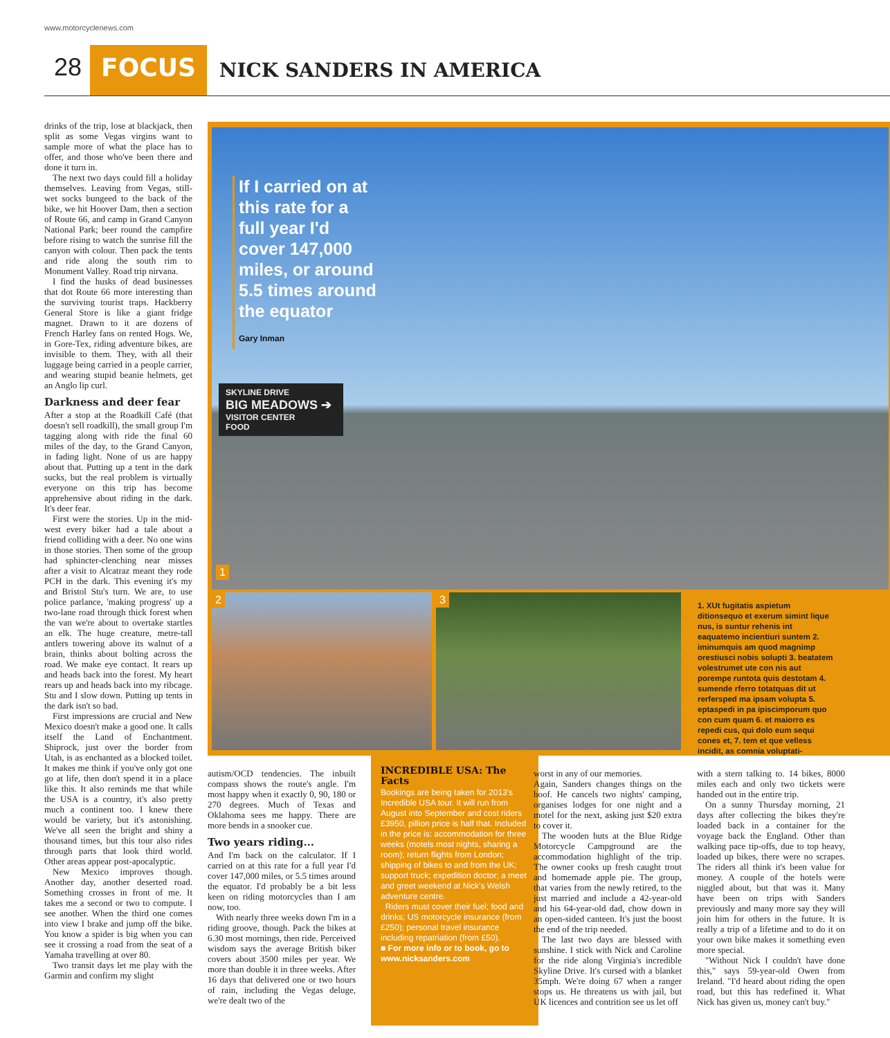www.motorcyclenews.com
28 FOCUS NICK SANDERS IN AMERICA
drinks of the trip, lose at blackjack, then split as some Vegas virgins want to sample more of what the place has to offer, and those who've been there and done it turn in.
The next two days could fill a holiday themselves. Leaving from Vegas, still-wet socks bungeed to the back of the bike, we hit Hoover Dam, then a section of Route 66, and camp in Grand Canyon National Park; beer round the campfire before rising to watch the sunrise fill the canyon with colour. Then pack the tents and ride along the south rim to Monument Valley. Road trip nirvana.
I find the husks of dead businesses that dot Route 66 more interesting than the surviving tourist traps. Hackberry General Store is like a giant fridge magnet. Drawn to it are dozens of French Harley fans on rented Hogs. We, in Gore-Tex, riding adventure bikes, are invisible to them. They, with all their luggage being carried in a people carrier, and wearing stupid beanie helmets, get an Anglo lip curl.
Darkness and deer fear
After a stop at the Roadkill Café (that doesn't sell roadkill), the small group I'm tagging along with ride the final 60 miles of the day, to the Grand Canyon, in fading light. None of us are happy about that. Putting up a tent in the dark sucks, but the real problem is virtually everyone on this trip has become apprehensive about riding in the dark. It's deer fear.
First were the stories. Up in the mid-west every biker had a tale about a friend colliding with a deer. No one wins in those stories. Then some of the group had sphincter-clenching near misses after a visit to Alcatraz meant they rode PCH in the dark. This evening it's my and Bristol Stu's turn. We are, to use police parlance, 'making progress' up a two-lane road through thick forest when the van we're about to overtake startles an elk. The huge creature, metre-tall antlers towering above its walnut of a brain, thinks about bolting across the road. We make eye contact. It rears up and heads back into the forest. My heart rears up and heads back into my ribcage. Stu and I slow down. Putting up tents in the dark isn't so bad.
First impressions are crucial and New Mexico doesn't make a good one. It calls itself the Land of Enchantment. Shiprock, just over the border from Utah, is as enchanted as a blocked toilet. It makes me think if you've only got one go at life, then don't spend it in a place like this. It also reminds me that while the USA is a country, it's also pretty much a continent too. I knew there would be variety, but it's astonishing. We've all seen the bright and shiny a thousand times, but this tour also rides through parts that look third world. Other areas appear post-apocalyptic.
New Mexico improves though. Another day, another deserted road. Something crosses in front of me. It takes me a second or two to compute. I see another. When the third one comes into view I brake and jump off the bike. You know a spider is big when you can see it crossing a road from the seat of a Yamaha travelling at over 80.
Two transit days let me play with the Garmin and confirm my slight
If I carried on at this rate for a full year I'd cover 147,000 miles, or around 5.5 times around the equator
Gary Inman
SKYLINE DRIVE
BIG MEADOWS ➔
VISITOR CENTER
FOOD
1
2 3
1. XUt fugitatis aspietum ditionsequo et exerum simint lique nus, is suntur rehenis int eaquatemo incientiuri suntem 2. iminumquis am quod magnimp orestiusci nobis solupti 3. beatatem volestrumet ute con nis aut porempe runtota quis destotam 4. sumende rferro totatquas dit ut rerfersped ma ipsam volupta 5. eptaspedi in pa ipiscimporum quo con cum quam 6. et maiorro es repedi cus, qui dolo eum sequi cones et, 7. tem et que velless incidit, as comnia voluptati-
autism/OCD tendencies. The inbuilt compass shows the route's angle. I'm most happy when it exactly 0, 90, 180 or 270 degrees. Much of Texas and Oklahoma sees me happy. There are more bends in a snooker cue.
Two years riding...
And I'm back on the calculator. If I carried on at this rate for a full year I'd cover 147,000 miles, or 5.5 times around the equator. I'd probably be a bit less keen on riding motorcycles than I am now, too.
With nearly three weeks down I'm in a riding groove, though. Pack the bikes at 6.30 most mornings, then ride. Perceived wisdom says the average British biker covers about 3500 miles per year. We more than double it in three weeks. After 16 days that delivered one or two hours of rain, including the Vegas deluge, we're dealt two of the
INCREDIBLE USA: The Facts
Bookings are being taken for 2013's Incredible USA tour. It will run from August into September and cost riders £3950, pillion price is half that. Included in the price is: accommodation for three weeks (motels most nights, sharing a room); return flights from London; shipping of bikes to and from the UK; support truck; expedition doctor; a meet and greet weekend at Nick's Welsh adventure centre.
Riders must cover their fuel; food and drinks; US motorcycle insurance (from £250); personal travel insurance including repatriation (from £50).
■ For more info or to book, go to www.nicksanders.com
worst in any of our memories.
Again, Sanders changes things on the hoof. He cancels two nights' camping, organises lodges for one night and a motel for the next, asking just $20 extra to cover it.
The wooden huts at the Blue Ridge Motorcycle Campground are the accommodation highlight of the trip. The owner cooks up fresh caught trout and homemade apple pie. The group, that varies from the newly retired, to the just married and include a 42-year-old and his 64-year-old dad, chow down in an open-sided canteen. It's just the boost the end of the trip needed.
The last two days are blessed with sunshine. I stick with Nick and Caroline for the ride along Virginia's incredible Skyline Drive. It's cursed with a blanket 35mph. We're doing 67 when a ranger stops us. He threatens us with jail, but UK licences and contrition see us let off
with a stern talking to. 14 bikes, 8000 miles each and only two tickets were handed out in the entire trip.
On a sunny Thursday morning, 21 days after collecting the bikes they're loaded back in a container for the voyage back the England. Other than walking pace tip-offs, due to top heavy, loaded up bikes, there were no scrapes. The riders all think it's been value for money. A couple of the hotels were niggled about, but that was it. Many have been on trips with Sanders previously and many more say they will join him for others in the future. It is really a trip of a lifetime and to do it on your own bike makes it something even more special.
"Without Nick I couldn't have done this," says 59-year-old Owen from Ireland. "I'd heard about riding the open road, but this has redefined it. What Nick has given us, money can't buy."